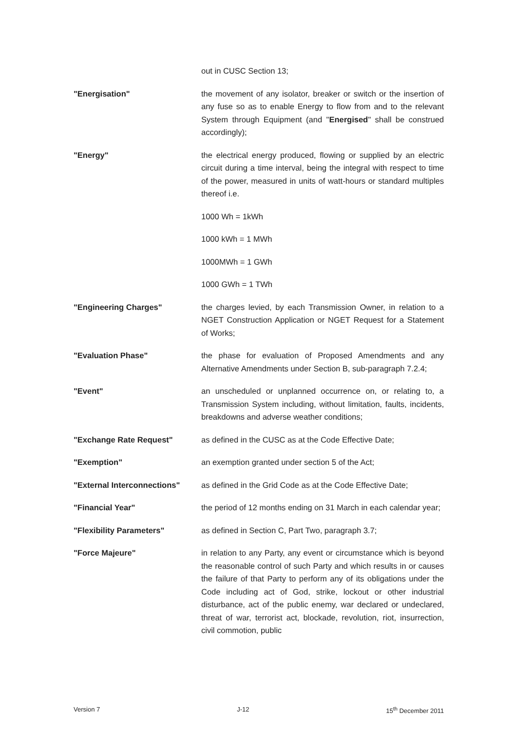out in CUSC Section 13;
"Energisation" the movement of any isolator, breaker or switch or the insertion of any fuse so as to enable Energy to flow from and to the relevant System through Equipment (and "Energised" shall be construed accordingly);
"Energy" the electrical energy produced, flowing or supplied by an electric circuit during a time interval, being the integral with respect to time of the power, measured in units of watt-hours or standard multiples thereof i.e.
1000 Wh = 1kWh
1000 kWh = 1 MWh
1000MWh = 1 GWh
1000 GWh = 1 TWh
"Engineering Charges" the charges levied, by each Transmission Owner, in relation to a NGET Construction Application or NGET Request for a Statement of Works;
"Evaluation Phase" the phase for evaluation of Proposed Amendments and any Alternative Amendments under Section B, sub-paragraph 7.2.4;
"Event" an unscheduled or unplanned occurrence on, or relating to, a Transmission System including, without limitation, faults, incidents, breakdowns and adverse weather conditions;
"Exchange Rate Request" as defined in the CUSC as at the Code Effective Date;
"Exemption" an exemption granted under section 5 of the Act;
"External Interconnections"
as defined in the Grid Code as at the Code Effective Date;
"Financial Year" the period of 12 months ending on 31 March in each calendar year;
"Flexibility Parameters" as defined in Section C, Part Two, paragraph 3.7;
"Force Majeure" in relation to any Party, any event or circumstance which is beyond the reasonable control of such Party and which results in or causes the failure of that Party to perform any of its obligations under the Code including act of God, strike, lockout or other industrial disturbance, act of the public enemy, war declared or undeclared, threat of war, terrorist act, blockade, revolution, riot, insurrection, civil commotion, public
Version 7 J-12 15<sup>th</sup> December 2011